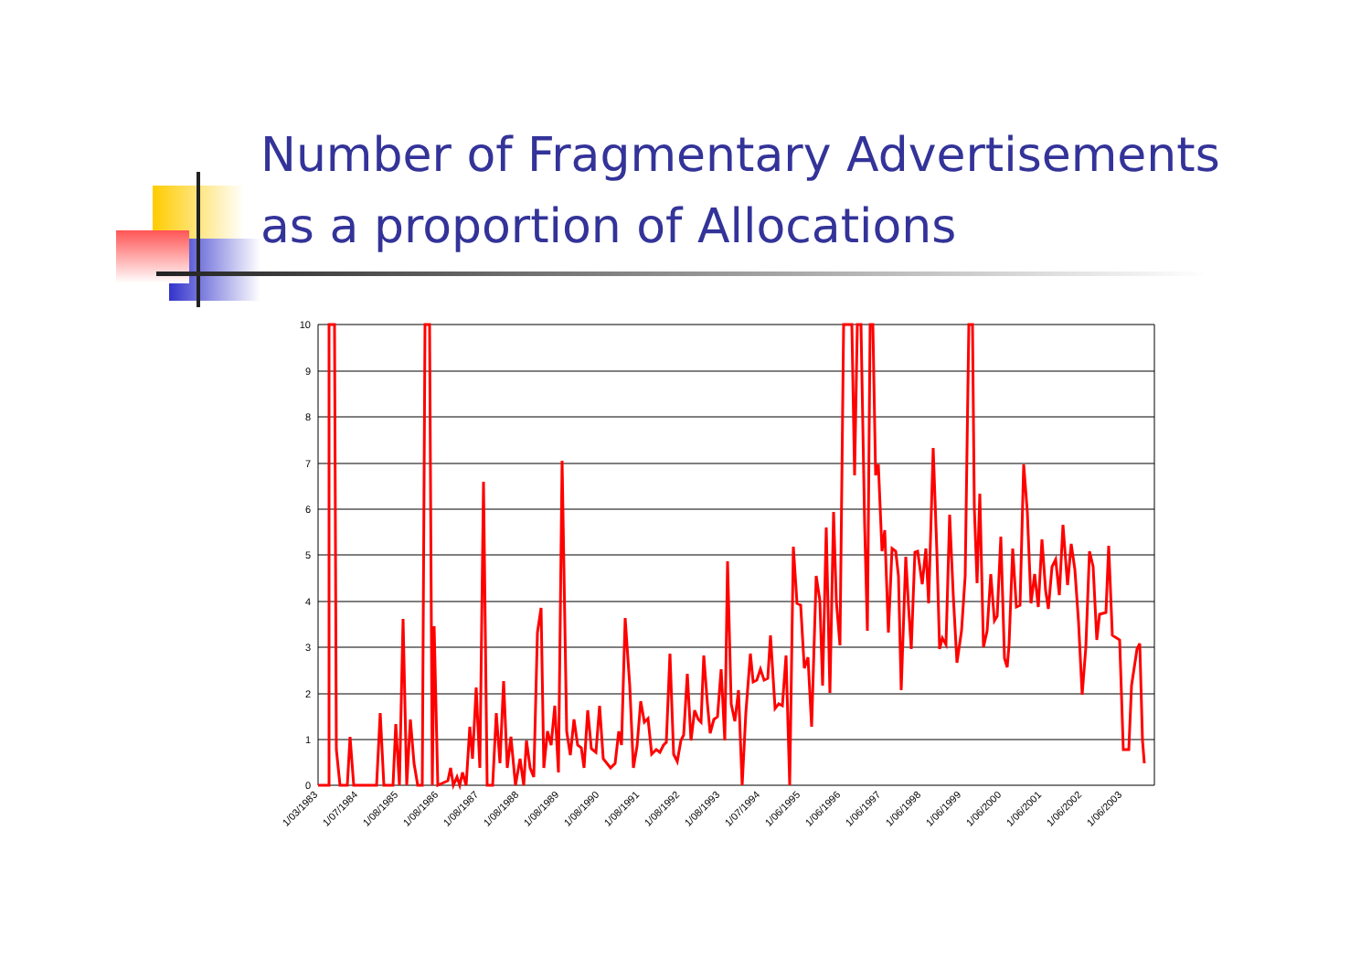Number of Fragmentary Advertisements
as a proportion of Allocations
10
9
8
7
6
5
4
3
2
1
0
1/03/1983
1/07/1984
1/08/1985
1/08/1986
1/08/1987
1/08/1988
1/08/1989
1/08/1990
1/08/1991
1/08/1992
1/08/1993
1/07/1994
1/06/1995
1/06/1996
1/06/1997
1/06/1998
1/06/1999
1/06/2000
1/06/2001
1/06/2002
1/06/2003